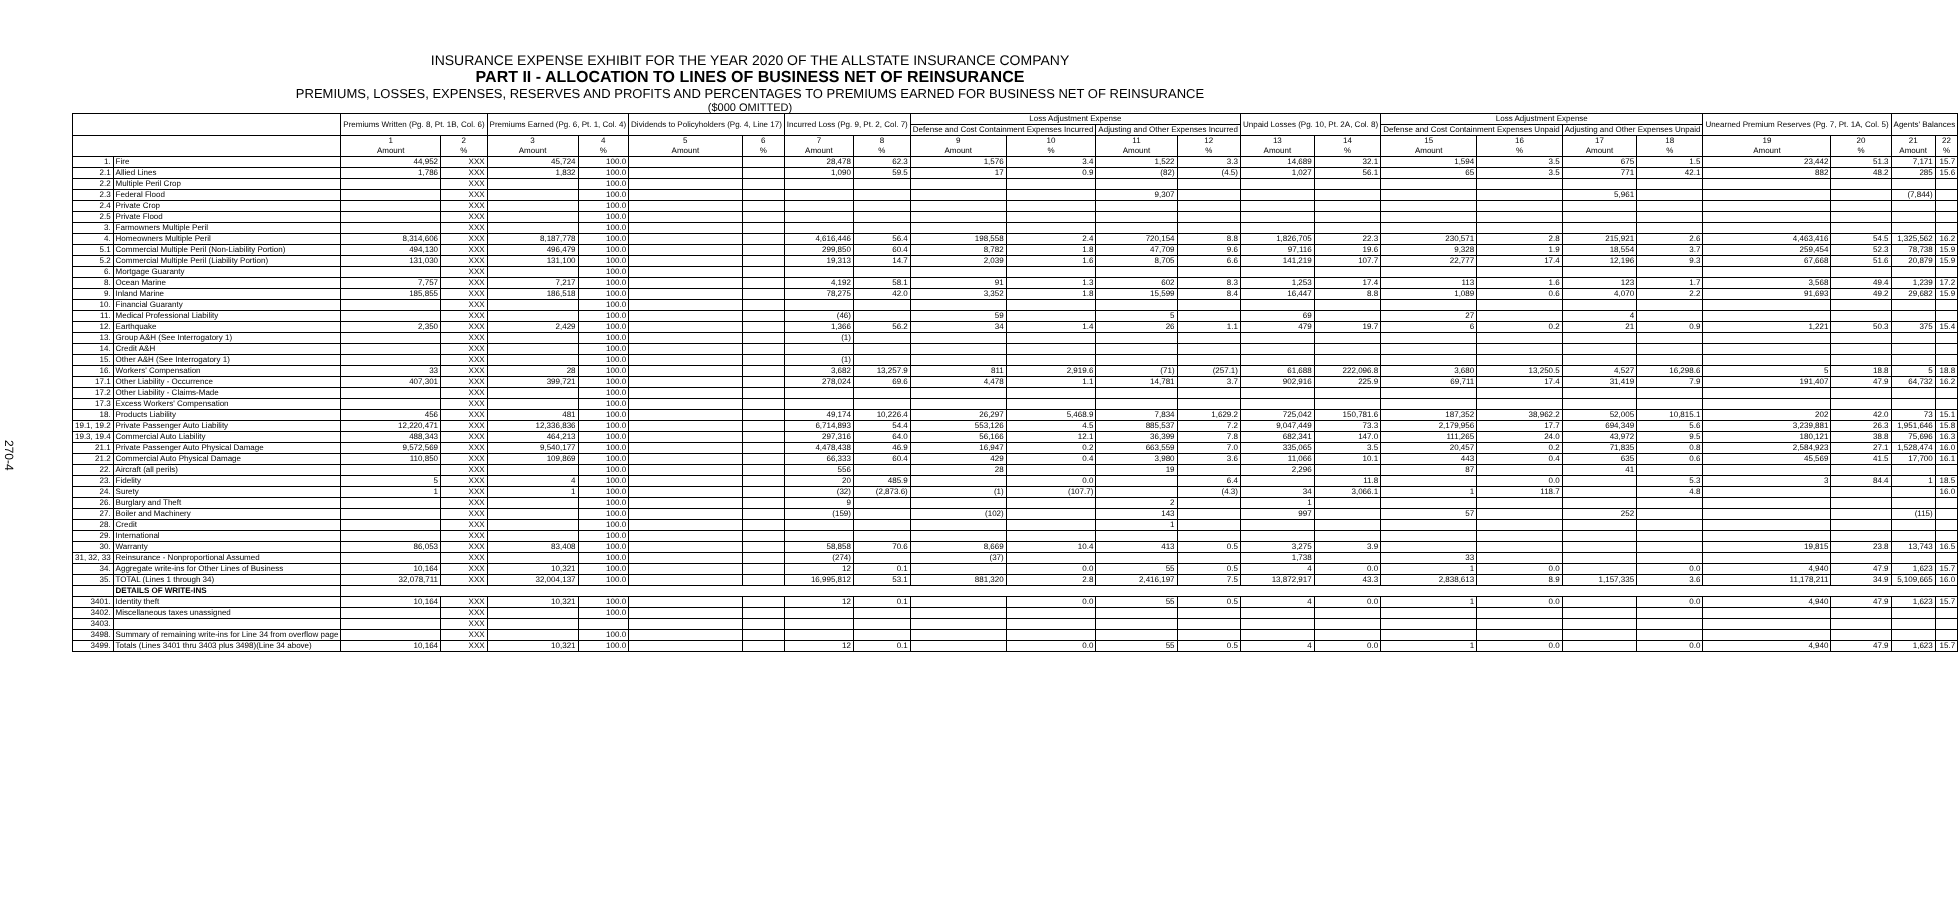270-4
INSURANCE EXPENSE EXHIBIT FOR THE YEAR 2020 OF THE ALLSTATE INSURANCE COMPANY
PART II - ALLOCATION TO LINES OF BUSINESS NET OF REINSURANCE
PREMIUMS, LOSSES, EXPENSES, RESERVES AND PROFITS AND PERCENTAGES TO PREMIUMS EARNED FOR BUSINESS NET OF REINSURANCE
($000 OMITTED)
| | | Premiums Written (Pg. 8, Pt. 1B, Col. 6) | | Premiums Earned (Pg. 6, Pt. 1, Col. 4) | | Dividends to Policyholders (Pg. 4, Line 17) | | Incurred Loss (Pg. 9, Pt. 2, Col. 7) | | Loss Adjustment Expense | | | | Unpaid Losses (Pg. 10, Pt. 2A, Col. 8) | | Loss Adjustment Expense | | | | Unearned Premium Reserves (Pg. 7, Pt. 1A, Col. 5) | | Agents' Balances | |
| --- | --- | --- | --- | --- | --- | --- | --- | --- | --- | --- | --- | --- | --- | --- | --- | --- | --- | --- | --- | --- | --- | --- | --- |
| | | | | | | | | | | Defense and Cost Containment Expenses Incurred | | Adjusting and Other Expenses Incurred | | | | Defense and Cost Containment Expenses Unpaid | | Adjusting and Other Expenses Unpaid | | | | | |
| | | 1 Amount | 2 % | 3 Amount | 4 % | 5 Amount | 6 % | 7 Amount | 8 % | 9 Amount | 10 % | 11 Amount | 12 % | 13 Amount | 14 % | 15 Amount | 16 % | 17 Amount | 18 % | 19 Amount | 20 % | 21 Amount | 22 % |
| 1. | Fire | 44,952 | XXX | 45,724 | 100.0 | | | 28,478 | 62.3 | 1,576 | 3.4 | 1,522 | 3.3 | 14,689 | 32.1 | 1,594 | 3.5 | 675 | 1.5 | 23,442 | 51.3 | 7,171 | 15.7 |
| 2.1 | Allied Lines | 1,786 | XXX | 1,832 | 100.0 | | | 1,090 | 59.5 | 17 | 0.9 | (82) | (4.5) | 1,027 | 56.1 | 65 | 3.5 | 771 | 42.1 | 882 | 48.2 | 285 | 15.6 |
| 2.2 | Multiple Peril Crop | | XXX | | 100.0 | | | | | | | | | | | | | | | | | | |
| 2.3 | Federal Flood | | XXX | | 100.0 | | | | | | | 9,307 | | | | | | 5,961 | | | | (7,844) | |
| 2.4 | Private Crop | | XXX | | 100.0 | | | | | | | | | | | | | | | | | | |
| 2.5 | Private Flood | | XXX | | 100.0 | | | | | | | | | | | | | | | | | | |
| 3. | Farmowners Multiple Peril | | XXX | | 100.0 | | | | | | | | | | | | | | | | | | |
| 4. | Homeowners Multiple Peril | 8,314,606 | XXX | 8,187,778 | 100.0 | | | 4,616,446 | 56.4 | 198,558 | 2.4 | 720,154 | 8.8 | 1,826,705 | 22.3 | 230,571 | 2.8 | 215,921 | 2.6 | 4,463,416 | 54.5 | 1,325,562 | 16.2 |
| 5.1 | Commercial Multiple Peril (Non-Liability Portion) | 494,130 | XXX | 496,479 | 100.0 | | | 299,850 | 60.4 | 8,782 | 1.8 | 47,709 | 9.6 | 97,116 | 19.6 | 9,328 | 1.9 | 18,554 | 3.7 | 259,454 | 52.3 | 78,738 | 15.9 |
| 5.2 | Commercial Multiple Peril (Liability Portion) | 131,030 | XXX | 131,100 | 100.0 | | | 19,313 | 14.7 | 2,039 | 1.6 | 8,705 | 6.6 | 141,219 | 107.7 | 22,777 | 17.4 | 12,196 | 9.3 | 67,668 | 51.6 | 20,879 | 15.9 |
| 6. | Mortgage Guaranty | | XXX | | 100.0 | | | | | | | | | | | | | | | | | | |
| 8. | Ocean Marine | 7,757 | XXX | 7,217 | 100.0 | | | 4,192 | 58.1 | 91 | 1.3 | 602 | 8.3 | 1,253 | 17.4 | 113 | 1.6 | 123 | 1.7 | 3,568 | 49.4 | 1,239 | 17.2 |
| 9. | Inland Marine | 185,855 | XXX | 186,518 | 100.0 | | | 78,275 | 42.0 | 3,352 | 1.8 | 15,599 | 8.4 | 16,447 | 8.8 | 1,089 | 0.6 | 4,070 | 2.2 | 91,693 | 49.2 | 29,682 | 15.9 |
| 10. | Financial Guaranty | | XXX | | 100.0 | | | | | | | | | | | | | | | | | | |
| 11. | Medical Professional Liability | | XXX | | 100.0 | | | (46) | | 59 | | 5 | | 69 | | 27 | | 4 | | | | | |
| 12. | Earthquake | 2,350 | XXX | 2,429 | 100.0 | | | 1,366 | 56.2 | 34 | 1.4 | 26 | 1.1 | 479 | 19.7 | 6 | 0.2 | 21 | 0.9 | 1,221 | 50.3 | 375 | 15.4 |
| 13. | Group A&H (See Interrogatory 1) | | XXX | | 100.0 | | | (1) | | | | | | | | | | | | | | | |
| 14. | Credit A&H | | XXX | | 100.0 | | | | | | | | | | | | | | | | | | |
| 15. | Other A&H (See Interrogatory 1) | | XXX | | 100.0 | | | (1) | | | | | | | | | | | | | | | |
| 16. | Workers' Compensation | 33 | XXX | 28 | 100.0 | | | 3,682 | 13,257.9 | 811 | 2,919.6 | (71) | (257.1) | 61,688 | 222,096.8 | 3,680 | 13,250.5 | 4,527 | 16,298.6 | 5 | 18.8 | 5 | 18.8 |
| 17.1 | Other Liability - Occurrence | 407,301 | XXX | 399,721 | 100.0 | | | 278,024 | 69.6 | 4,478 | 1.1 | 14,781 | 3.7 | 902,916 | 225.9 | 69,711 | 17.4 | 31,419 | 7.9 | 191,407 | 47.9 | 64,732 | 16.2 |
| 17.2 | Other Liability - Claims-Made | | XXX | | 100.0 | | | | | | | | | | | | | | | | | | |
| 17.3 | Excess Workers' Compensation | | XXX | | 100.0 | | | | | | | | | | | | | | | | | | |
| 18. | Products Liability | 456 | XXX | 481 | 100.0 | | | 49,174 | 10,226.4 | 26,297 | 5,468.9 | 7,834 | 1,629.2 | 725,042 | 150,781.6 | 187,352 | 38,962.2 | 52,005 | 10,815.1 | 202 | 42.0 | 73 | 15.1 |
| 19.1, 19.2 | Private Passenger Auto Liability | 12,220,471 | XXX | 12,336,836 | 100.0 | | | 6,714,893 | 54.4 | 553,126 | 4.5 | 885,537 | 7.2 | 9,047,449 | 73.3 | 2,179,956 | 17.7 | 694,349 | 5.6 | 3,239,881 | 26.3 | 1,951,646 | 15.8 |
| 19.3, 19.4 | Commercial Auto Liability | 488,343 | XXX | 464,213 | 100.0 | | | 297,316 | 64.0 | 56,166 | 12.1 | 36,399 | 7.8 | 682,341 | 147.0 | 111,265 | 24.0 | 43,972 | 9.5 | 180,121 | 38.8 | 75,696 | 16.3 |
| 21.1 | Private Passenger Auto Physical Damage | 9,572,569 | XXX | 9,540,177 | 100.0 | | | 4,478,438 | 46.9 | 16,947 | 0.2 | 663,559 | 7.0 | 335,065 | 3.5 | 20,457 | 0.2 | 71,835 | 0.8 | 2,584,923 | 27.1 | 1,528,474 | 16.0 |
| 21.2 | Commercial Auto Physical Damage | 110,850 | XXX | 109,869 | 100.0 | | | 66,333 | 60.4 | 429 | 0.4 | 3,980 | 3.6 | 11,066 | 10.1 | 443 | 0.4 | 635 | 0.6 | 45,569 | 41.5 | 17,700 | 16.1 |
| 22. | Aircraft (all perils) | | XXX | | 100.0 | | | 556 | | 28 | | 19 | | 2,296 | | 87 | | 41 | | | | | |
| 23. | Fidelity | 5 | XXX | 4 | 100.0 | | | 20 | 485.9 | | 0.0 | | 6.4 | | 11.8 | | 0.0 | | 5.3 | 3 | 84.4 | 1 | 18.5 |
| 24. | Surety | 1 | XXX | 1 | 100.0 | | | (32) | (2,873.6) | (1) | (107.7) | | (4.3) | 34 | 3,066.1 | 1 | 118.7 | | 4.8 | | | | 16.0 |
| 26. | Burglary and Theft | | XXX | | 100.0 | | | 9 | | | | 2 | | 1 | | | | | | | | | |
| 27. | Boiler and Machinery | | XXX | | 100.0 | | | (159) | | (102) | | 143 | | 997 | | 57 | | 252 | | | | (115) | |
| 28. | Credit | | XXX | | 100.0 | | | | | | | 1 | | | | | | | | | | | |
| 29. | International | | XXX | | 100.0 | | | | | | | | | | | | | | | | | | |
| 30. | Warranty | 86,053 | XXX | 83,408 | 100.0 | | | 58,858 | 70.6 | 8,669 | 10.4 | 413 | 0.5 | 3,275 | 3.9 | | | | | 19,815 | 23.8 | 13,743 | 16.5 |
| 31, 32, 33 | Reinsurance - Nonproportional Assumed | | XXX | | 100.0 | | | (274) | | (37) | | | | 1,738 | | 33 | | | | | | | |
| 34. | Aggregate write-ins for Other Lines of Business | 10,164 | XXX | 10,321 | 100.0 | | | 12 | 0.1 | | 0.0 | 55 | 0.5 | 4 | 0.0 | 1 | 0.0 | | 0.0 | 4,940 | 47.9 | 1,623 | 15.7 |
| 35. | TOTAL (Lines 1 through 34) | 32,078,711 | XXX | 32,004,137 | 100.0 | | | 16,995,812 | 53.1 | 881,320 | 2.8 | 2,416,197 | 7.5 | 13,872,917 | 43.3 | 2,838,613 | 8.9 | 1,157,335 | 3.6 | 11,178,211 | 34.9 | 5,109,665 | 16.0 |
| | DETAILS OF WRITE-INS | | | | | | | | | | | | | | | | | | | | | | |
| 3401. | Identity theft | 10,164 | XXX | 10,321 | 100.0 | | | 12 | 0.1 | | 0.0 | 55 | 0.5 | 4 | 0.0 | 1 | 0.0 | | 0.0 | 4,940 | 47.9 | 1,623 | 15.7 |
| 3402. | Miscellaneous taxes unassigned | | XXX | | 100.0 | | | | | | | | | | | | | | | | | | |
| 3403. | | | XXX | | | | | | | | | | | | | | | | | | | | |
| 3498. | Summary of remaining write-ins for Line 34 from overflow page | | XXX | | 100.0 | | | | | | | | | | | | | | | | | | |
| 3499. | Totals (Lines 3401 thru 3403 plus 3498)(Line 34 above) | 10,164 | XXX | 10,321 | 100.0 | | | 12 | 0.1 | | 0.0 | 55 | 0.5 | 4 | 0.0 | 1 | 0.0 | | 0.0 | 4,940 | 47.9 | 1,623 | 15.7 |